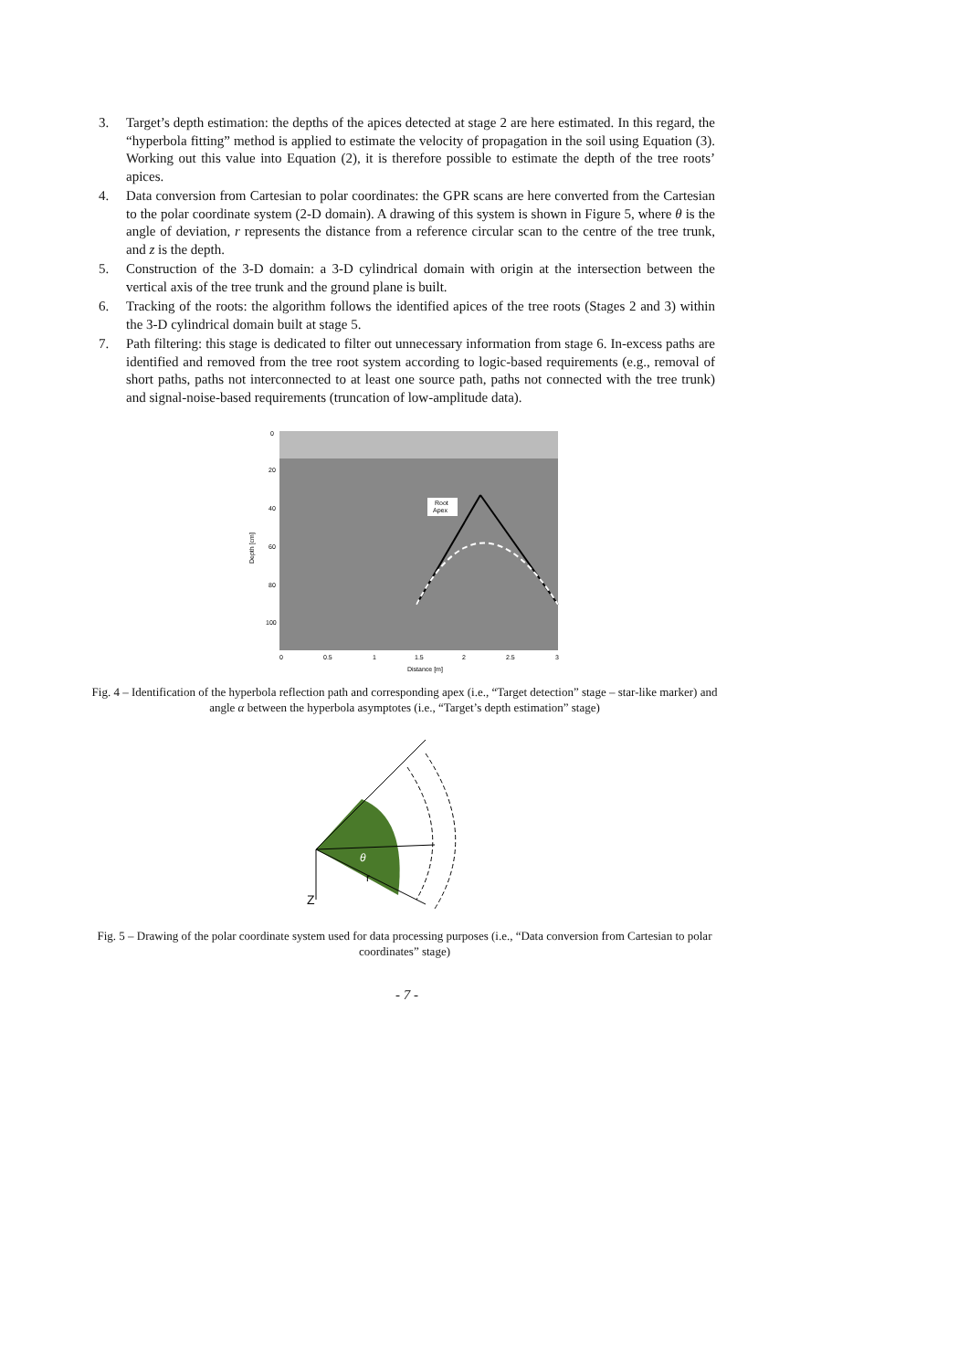3. Target’s depth estimation: the depths of the apices detected at stage 2 are here estimated. In this regard, the “hyperbola fitting” method is applied to estimate the velocity of propagation in the soil using Equation (3). Working out this value into Equation (2), it is therefore possible to estimate the depth of the tree roots’ apices.
4. Data conversion from Cartesian to polar coordinates: the GPR scans are here converted from the Cartesian to the polar coordinate system (2-D domain). A drawing of this system is shown in Figure 5, where θ is the angle of deviation, r represents the distance from a reference circular scan to the centre of the tree trunk, and z is the depth.
5. Construction of the 3-D domain: a 3-D cylindrical domain with origin at the intersection between the vertical axis of the tree trunk and the ground plane is built.
6. Tracking of the roots: the algorithm follows the identified apices of the tree roots (Stages 2 and 3) within the 3-D cylindrical domain built at stage 5.
7. Path filtering: this stage is dedicated to filter out unnecessary information from stage 6. In-excess paths are identified and removed from the tree root system according to logic-based requirements (e.g., removal of short paths, paths not interconnected to at least one source path, paths not connected with the tree trunk) and signal-noise-based requirements (truncation of low-amplitude data).
Root
Apex
0
20
40
60
80
100
Depth [cm]
0
0.5
1
1.5
2
2.5
3
Distance [m]
Fig. 4 – Identification of the hyperbola reflection path and corresponding apex (i.e., “Target detection” stage – star-like marker) and angle α between the hyperbola asymptotes (i.e., “Target’s depth estimation” stage)
Z
r
θ
Fig. 5 – Drawing of the polar coordinate system used for data processing purposes (i.e., “Data conversion from Cartesian to polar coordinates” stage)
- 7 -